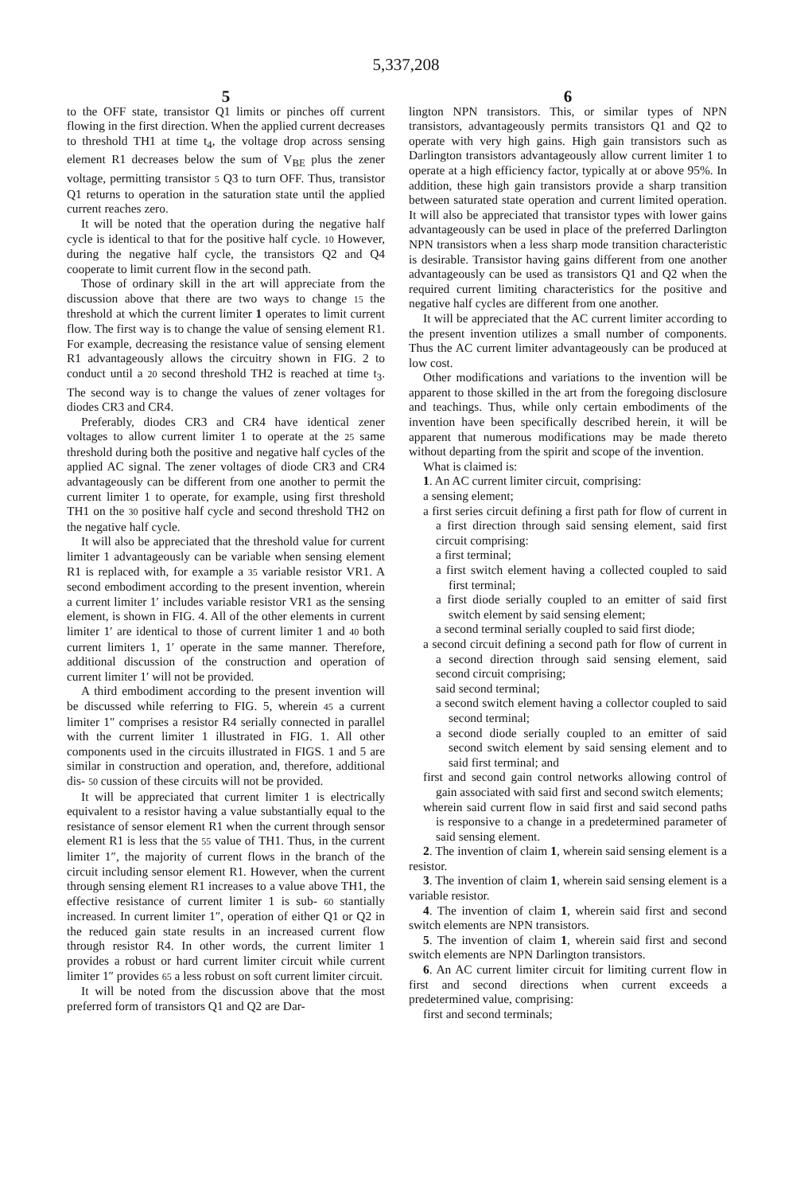5,337,208
5
to the OFF state, transistor Q1 limits or pinches off current flowing in the first direction. When the applied current decreases to threshold TH1 at time t<sub>4</sub>, the voltage drop across sensing element R1 decreases below the sum of V<sub>BE</sub> plus the zener voltage, permitting transistor 5 Q3 to turn OFF. Thus, transistor Q1 returns to operation in the saturation state until the applied current reaches zero.
It will be noted that the operation during the negative half cycle is identical to that for the positive half cycle. 10 However, during the negative half cycle, the transistors Q2 and Q4 cooperate to limit current flow in the second path.
Those of ordinary skill in the art will appreciate from the discussion above that there are two ways to change 15 the threshold at which the current limiter 1 operates to limit current flow. The first way is to change the value of sensing element R1. For example, decreasing the resistance value of sensing element R1 advantageously allows the circuitry shown in FIG. 2 to conduct until a 20 second threshold TH2 is reached at time t<sub>3</sub>. The second way is to change the values of zener voltages for diodes CR3 and CR4.
Preferably, diodes CR3 and CR4 have identical zener voltages to allow current limiter 1 to operate at the 25 same threshold during both the positive and negative half cycles of the applied AC signal. The zener voltages of diode CR3 and CR4 advantageously can be different from one another to permit the current limiter 1 to operate, for example, using first threshold TH1 on the 30 positive half cycle and second threshold TH2 on the negative half cycle.
It will also be appreciated that the threshold value for current limiter 1 advantageously can be variable when sensing element R1 is replaced with, for example a 35 variable resistor VR1. A second embodiment according to the present invention, wherein a current limiter 1′ includes variable resistor VR1 as the sensing element, is shown in FIG. 4. All of the other elements in current limiter 1′ are identical to those of current limiter 1 and 40 both current limiters 1, 1′ operate in the same manner. Therefore, additional discussion of the construction and operation of current limiter 1′ will not be provided.
A third embodiment according to the present invention will be discussed while referring to FIG. 5, wherein 45 a current limiter 1″ comprises a resistor R4 serially connected in parallel with the current limiter 1 illustrated in FIG. 1. All other components used in the circuits illustrated in FIGS. 1 and 5 are similar in construction and operation, and, therefore, additional dis- 50 cussion of these circuits will not be provided.
It will be appreciated that current limiter 1 is electrically equivalent to a resistor having a value substantially equal to the resistance of sensor element R1 when the current through sensor element R1 is less that the 55 value of TH1. Thus, in the current limiter 1″, the majority of current flows in the branch of the circuit including sensor element R1. However, when the current through sensing element R1 increases to a value above TH1, the effective resistance of current limiter 1 is sub- 60 stantially increased. In current limiter 1″, operation of either Q1 or Q2 in the reduced gain state results in an increased current flow through resistor R4. In other words, the current limiter 1 provides a robust or hard current limiter circuit while current limiter 1″ provides 65 a less robust on soft current limiter circuit.
It will be noted from the discussion above that the most preferred form of transistors Q1 and Q2 are Dar-
6
lington NPN transistors. This, or similar types of NPN transistors, advantageously permits transistors Q1 and Q2 to operate with very high gains. High gain transistors such as Darlington transistors advantageously allow current limiter 1 to operate at a high efficiency factor, typically at or above 95%. In addition, these high gain transistors provide a sharp transition between saturated state operation and current limited operation. It will also be appreciated that transistor types with lower gains advantageously can be used in place of the preferred Darlington NPN transistors when a less sharp mode transition characteristic is desirable. Transistor having gains different from one another advantageously can be used as transistors Q1 and Q2 when the required current limiting characteristics for the positive and negative half cycles are different from one another.
It will be appreciated that the AC current limiter according to the present invention utilizes a small number of components. Thus the AC current limiter advantageously can be produced at low cost.
Other modifications and variations to the invention will be apparent to those skilled in the art from the foregoing disclosure and teachings. Thus, while only certain embodiments of the invention have been specifically described herein, it will be apparent that numerous modifications may be made thereto without departing from the spirit and scope of the invention.
What is claimed is:
1. An AC current limiter circuit, comprising:
a sensing element;
a first series circuit defining a first path for flow of current in a first direction through said sensing element, said first circuit comprising:
a first terminal;
a first switch element having a collected coupled to said first terminal;
a first diode serially coupled to an emitter of said first switch element by said sensing element;
a second terminal serially coupled to said first diode;
a second circuit defining a second path for flow of current in a second direction through said sensing element, said second circuit comprising;
said second terminal;
a second switch element having a collector coupled to said second terminal;
a second diode serially coupled to an emitter of said second switch element by said sensing element and to said first terminal; and
first and second gain control networks allowing control of gain associated with said first and second switch elements;
wherein said current flow in said first and said second paths is responsive to a change in a predetermined parameter of said sensing element.
2. The invention of claim 1, wherein said sensing element is a resistor.
3. The invention of claim 1, wherein said sensing element is a variable resistor.
4. The invention of claim 1, wherein said first and second switch elements are NPN transistors.
5. The invention of claim 1, wherein said first and second switch elements are NPN Darlington transistors.
6. An AC current limiter circuit for limiting current flow in first and second directions when current exceeds a predetermined value, comprising:
first and second terminals;